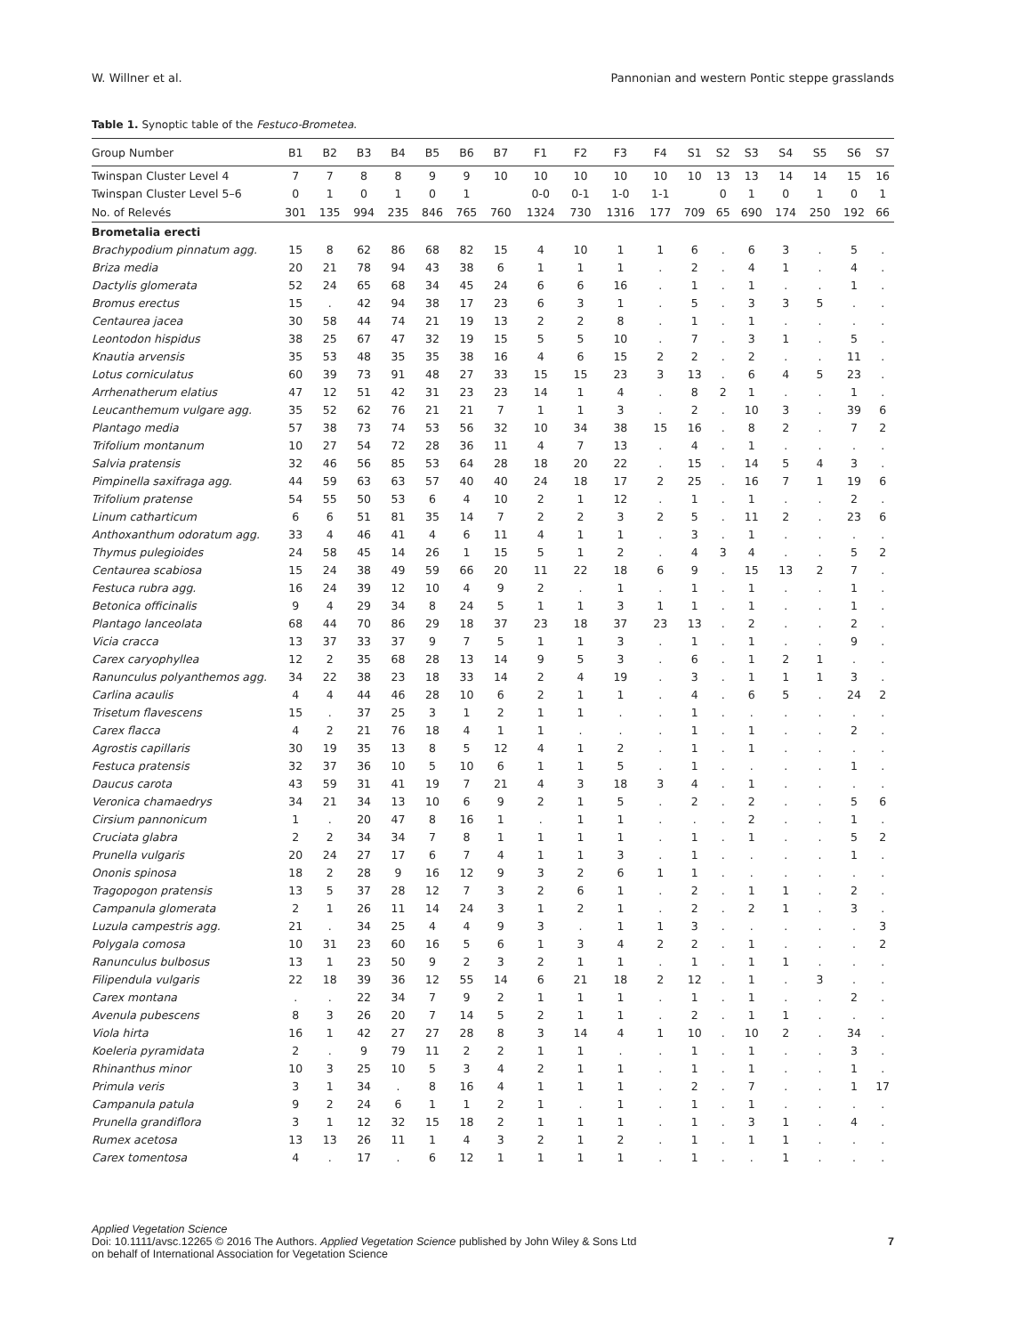W. Willner et al. Pannonian and western Pontic steppe grasslands
Table 1. Synoptic table of the Festuco-Brometea.
| Group Number | B1 | B2 | B3 | B4 | B5 | B6 | B7 | F1 | F2 | F3 | F4 | S1 | S2 | S3 | S4 | S5 | S6 | S7 |
| --- | --- | --- | --- | --- | --- | --- | --- | --- | --- | --- | --- | --- | --- | --- | --- | --- | --- | --- |
| Twinspan Cluster Level 4 | 7 | 7 | 8 | 8 | 9 | 9 | 10 | 10 | 10 | 10 | 10 | 10 | 13 | 13 | 14 | 14 | 15 | 16 |
| Twinspan Cluster Level 5–6 | 0 | 1 | 0 | 1 | 0 | 1 | | 0-0 | 0-1 | 1-0 | 1-1 | | 0 | 1 | 0 | 1 | 0 | 1 |
| No. of Relevés | 301 | 135 | 994 | 235 | 846 | 765 | 760 | 1324 | 730 | 1316 | 177 | 709 | 65 | 690 | 174 | 250 | 192 | 66 |
| Brometalia erecti | | | | | | | | | | | | | | | | | | |
| Brachypodium pinnatum agg. | 15 | 8 | 62 | 86 | 68 | 82 | 15 | 4 | 10 | 1 | 1 | 6 | . | 6 | 3 | . | 5 | . |
| Briza media | 20 | 21 | 78 | 94 | 43 | 38 | 6 | 1 | 1 | 1 | . | 2 | . | 4 | 1 | . | 4 | . |
| Dactylis glomerata | 52 | 24 | 65 | 68 | 34 | 45 | 24 | 6 | 6 | 16 | . | 1 | . | 1 | . | . | 1 | . |
| Bromus erectus | 15 | . | 42 | 94 | 38 | 17 | 23 | 6 | 3 | 1 | . | 5 | . | 3 | 3 | 5 | . | . |
| Centaurea jacea | 30 | 58 | 44 | 74 | 21 | 19 | 13 | 2 | 2 | 8 | . | 1 | . | 1 | . | . | . | . |
| Leontodon hispidus | 38 | 25 | 67 | 47 | 32 | 19 | 15 | 5 | 5 | 10 | . | 7 | . | 3 | 1 | . | 5 | . |
| Knautia arvensis | 35 | 53 | 48 | 35 | 35 | 38 | 16 | 4 | 6 | 15 | 2 | 2 | . | 2 | . | . | 11 | . |
| Lotus corniculatus | 60 | 39 | 73 | 91 | 48 | 27 | 33 | 15 | 15 | 23 | 3 | 13 | . | 6 | 4 | 5 | 23 | . |
| Arrhenatherum elatius | 47 | 12 | 51 | 42 | 31 | 23 | 23 | 14 | 1 | 4 | . | 8 | 2 | 1 | . | . | 1 | . |
| Leucanthemum vulgare agg. | 35 | 52 | 62 | 76 | 21 | 21 | 7 | 1 | 1 | 3 | . | 2 | . | 10 | 3 | . | 39 | 6 |
| Plantago media | 57 | 38 | 73 | 74 | 53 | 56 | 32 | 10 | 34 | 38 | 15 | 16 | . | 8 | 2 | . | 7 | 2 |
| Trifolium montanum | 10 | 27 | 54 | 72 | 28 | 36 | 11 | 4 | 7 | 13 | . | 4 | . | 1 | . | . | . | . |
| Salvia pratensis | 32 | 46 | 56 | 85 | 53 | 64 | 28 | 18 | 20 | 22 | . | 15 | . | 14 | 5 | 4 | 3 | . |
| Pimpinella saxifraga agg. | 44 | 59 | 63 | 63 | 57 | 40 | 40 | 24 | 18 | 17 | 2 | 25 | . | 16 | 7 | 1 | 19 | 6 |
| Trifolium pratense | 54 | 55 | 50 | 53 | 6 | 4 | 10 | 2 | 1 | 12 | . | 1 | . | 1 | . | . | 2 | . |
| Linum catharticum | 6 | 6 | 51 | 81 | 35 | 14 | 7 | 2 | 2 | 3 | 2 | 5 | . | 11 | 2 | . | 23 | 6 |
| Anthoxanthum odoratum agg. | 33 | 4 | 46 | 41 | 4 | 6 | 11 | 4 | 1 | 1 | . | 3 | . | 1 | . | . | . | . |
| Thymus pulegioides | 24 | 58 | 45 | 14 | 26 | 1 | 15 | 5 | 1 | 2 | . | 4 | 3 | 4 | . | . | 5 | 2 |
| Centaurea scabiosa | 15 | 24 | 38 | 49 | 59 | 66 | 20 | 11 | 22 | 18 | 6 | 9 | . | 15 | 13 | 2 | 7 | . |
| Festuca rubra agg. | 16 | 24 | 39 | 12 | 10 | 4 | 9 | 2 | . | 1 | . | 1 | . | 1 | . | . | 1 | . |
| Betonica officinalis | 9 | 4 | 29 | 34 | 8 | 24 | 5 | 1 | 1 | 3 | 1 | 1 | . | 1 | . | . | 1 | . |
| Plantago lanceolata | 68 | 44 | 70 | 86 | 29 | 18 | 37 | 23 | 18 | 37 | 23 | 13 | . | 2 | . | . | 2 | . |
| Vicia cracca | 13 | 37 | 33 | 37 | 9 | 7 | 5 | 1 | 1 | 3 | . | 1 | . | 1 | . | . | 9 | . |
| Carex caryophyllea | 12 | 2 | 35 | 68 | 28 | 13 | 14 | 9 | 5 | 3 | . | 6 | . | 1 | 2 | 1 | . | . |
| Ranunculus polyanthemos agg. | 34 | 22 | 38 | 23 | 18 | 33 | 14 | 2 | 4 | 19 | . | 3 | . | 1 | 1 | 1 | 3 | . |
| Carlina acaulis | 4 | 4 | 44 | 46 | 28 | 10 | 6 | 2 | 1 | 1 | . | 4 | . | 6 | 5 | . | 24 | 2 |
| Trisetum flavescens | 15 | . | 37 | 25 | 3 | 1 | 2 | 1 | 1 | . | . | 1 | . | . | . | . | . | . |
| Carex flacca | 4 | 2 | 21 | 76 | 18 | 4 | 1 | 1 | . | . | . | 1 | . | 1 | . | . | 2 | . |
| Agrostis capillaris | 30 | 19 | 35 | 13 | 8 | 5 | 12 | 4 | 1 | 2 | . | 1 | . | 1 | . | . | . | . |
| Festuca pratensis | 32 | 37 | 36 | 10 | 5 | 10 | 6 | 1 | 1 | 5 | . | 1 | . | . | . | . | 1 | . |
| Daucus carota | 43 | 59 | 31 | 41 | 19 | 7 | 21 | 4 | 3 | 18 | 3 | 4 | . | 1 | . | . | . | . |
| Veronica chamaedrys | 34 | 21 | 34 | 13 | 10 | 6 | 9 | 2 | 1 | 5 | . | 2 | . | 2 | . | . | 5 | 6 |
| Cirsium pannonicum | 1 | . | 20 | 47 | 8 | 16 | 1 | . | 1 | 1 | . | . | . | 2 | . | . | 1 | . |
| Cruciata glabra | 2 | 2 | 34 | 34 | 7 | 8 | 1 | 1 | 1 | 1 | . | 1 | . | 1 | . | . | 5 | 2 |
| Prunella vulgaris | 20 | 24 | 27 | 17 | 6 | 7 | 4 | 1 | 1 | 3 | . | 1 | . | . | . | . | 1 | . |
| Ononis spinosa | 18 | 2 | 28 | 9 | 16 | 12 | 9 | 3 | 2 | 6 | 1 | 1 | . | . | . | . | . | . |
| Tragopogon pratensis | 13 | 5 | 37 | 28 | 12 | 7 | 3 | 2 | 6 | 1 | . | 2 | . | 1 | 1 | . | 2 | . |
| Campanula glomerata | 2 | 1 | 26 | 11 | 14 | 24 | 3 | 1 | 2 | 1 | . | 2 | . | 2 | 1 | . | 3 | . |
| Luzula campestris agg. | 21 | . | 34 | 25 | 4 | 4 | 9 | 3 | . | 1 | 1 | 3 | . | . | . | . | . | 3 |
| Polygala comosa | 10 | 31 | 23 | 60 | 16 | 5 | 6 | 1 | 3 | 4 | 2 | 2 | . | 1 | . | . | . | 2 |
| Ranunculus bulbosus | 13 | 1 | 23 | 50 | 9 | 2 | 3 | 2 | 1 | 1 | . | 1 | . | 1 | 1 | . | . | . |
| Filipendula vulgaris | 22 | 18 | 39 | 36 | 12 | 55 | 14 | 6 | 21 | 18 | 2 | 12 | . | 1 | . | 3 | . | . |
| Carex montana | . | . | 22 | 34 | 7 | 9 | 2 | 1 | 1 | 1 | . | 1 | . | 1 | . | . | 2 | . |
| Avenula pubescens | 8 | 3 | 26 | 20 | 7 | 14 | 5 | 2 | 1 | 1 | . | 2 | . | 1 | 1 | . | . | . |
| Viola hirta | 16 | 1 | 42 | 27 | 27 | 28 | 8 | 3 | 14 | 4 | 1 | 10 | . | 10 | 2 | . | 34 | . |
| Koeleria pyramidata | 2 | . | 9 | 79 | 11 | 2 | 2 | 1 | 1 | . | . | 1 | . | 1 | . | . | 3 | . |
| Rhinanthus minor | 10 | 3 | 25 | 10 | 5 | 3 | 4 | 2 | 1 | 1 | . | 1 | . | 1 | . | . | 1 | . |
| Primula veris | 3 | 1 | 34 | . | 8 | 16 | 4 | 1 | 1 | 1 | . | 2 | . | 7 | . | . | 1 | 17 |
| Campanula patula | 9 | 2 | 24 | 6 | 1 | 1 | 2 | 1 | . | 1 | . | 1 | . | 1 | . | . | . | . |
| Prunella grandiflora | 3 | 1 | 12 | 32 | 15 | 18 | 2 | 1 | 1 | 1 | . | 1 | . | 3 | 1 | . | 4 | . |
| Rumex acetosa | 13 | 13 | 26 | 11 | 1 | 4 | 3 | 2 | 1 | 2 | . | 1 | . | 1 | 1 | . | . | . |
| Carex tomentosa | 4 | . | 17 | . | 6 | 12 | 1 | 1 | 1 | 1 | . | 1 | . | . | 1 | . | . | . |
Applied Vegetation Science
Doi: 10.1111/avsc.12265 © 2016 The Authors. Applied Vegetation Science published by John Wiley & Sons Ltd 7
on behalf of International Association for Vegetation Science